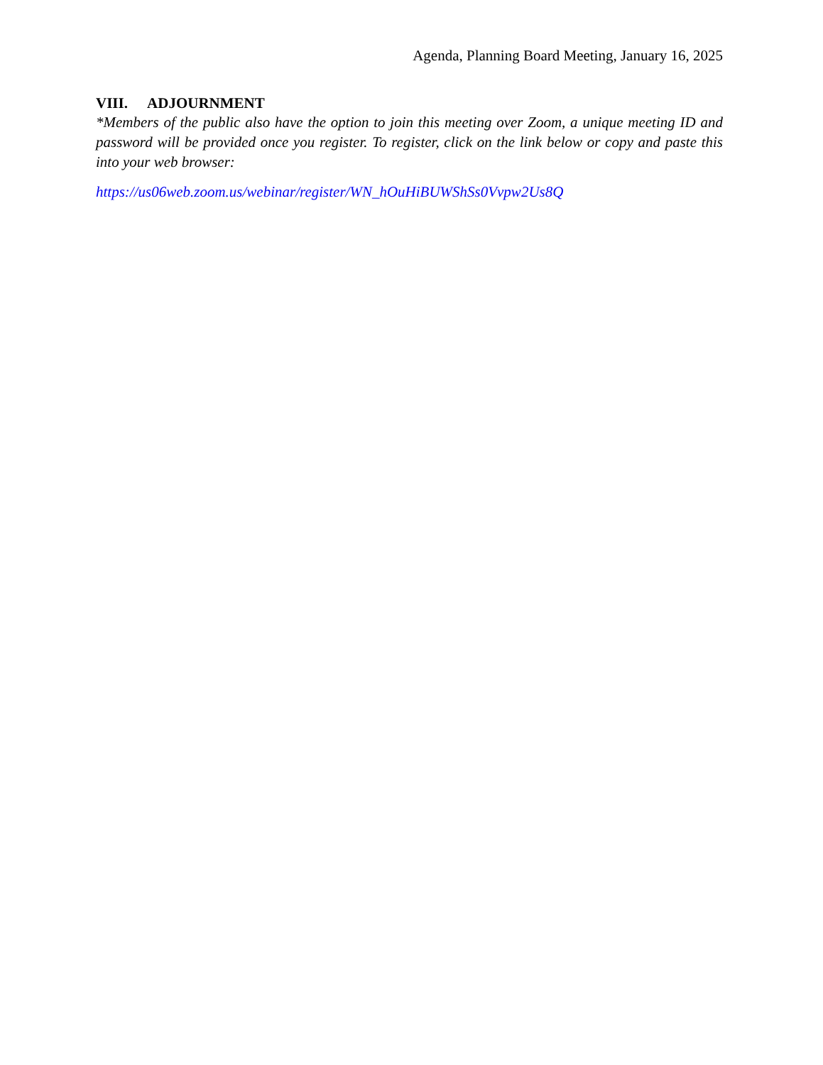Agenda, Planning Board Meeting, January 16, 2025
VIII. ADJOURNMENT
*Members of the public also have the option to join this meeting over Zoom, a unique meeting ID and password will be provided once you register. To register, click on the link below or copy and paste this into your web browser:
https://us06web.zoom.us/webinar/register/WN_hOuHiBUWShSs0Vvpw2Us8Q